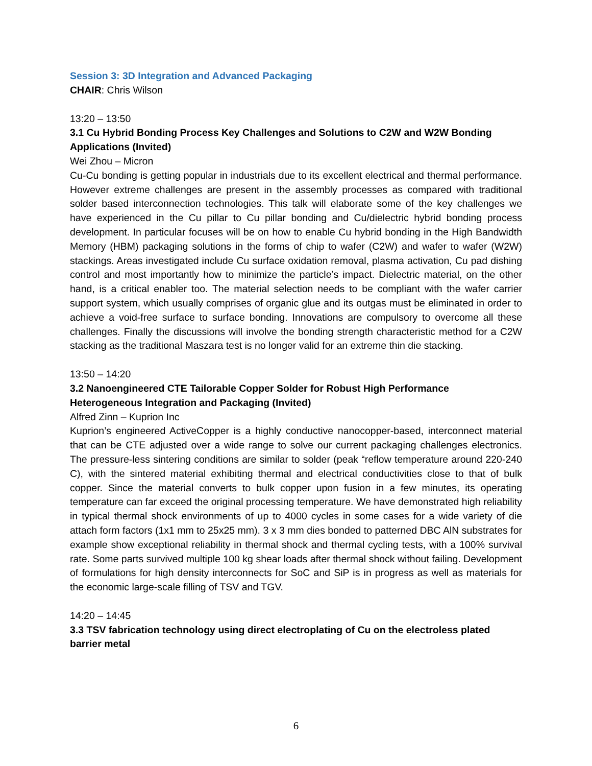Session 3: 3D Integration and Advanced Packaging
CHAIR: Chris Wilson
13:20 – 13:50
3.1 Cu Hybrid Bonding Process Key Challenges and Solutions to C2W and W2W Bonding Applications (Invited)
Wei Zhou – Micron
Cu-Cu bonding is getting popular in industrials due to its excellent electrical and thermal performance. However extreme challenges are present in the assembly processes as compared with traditional solder based interconnection technologies. This talk will elaborate some of the key challenges we have experienced in the Cu pillar to Cu pillar bonding and Cu/dielectric hybrid bonding process development. In particular focuses will be on how to enable Cu hybrid bonding in the High Bandwidth Memory (HBM) packaging solutions in the forms of chip to wafer (C2W) and wafer to wafer (W2W) stackings. Areas investigated include Cu surface oxidation removal, plasma activation, Cu pad dishing control and most importantly how to minimize the particle’s impact. Dielectric material, on the other hand, is a critical enabler too. The material selection needs to be compliant with the wafer carrier support system, which usually comprises of organic glue and its outgas must be eliminated in order to achieve a void-free surface to surface bonding. Innovations are compulsory to overcome all these challenges. Finally the discussions will involve the bonding strength characteristic method for a C2W stacking as the traditional Maszara test is no longer valid for an extreme thin die stacking.
13:50 – 14:20
3.2 Nanoengineered CTE Tailorable Copper Solder for Robust High Performance Heterogeneous Integration and Packaging (Invited)
Alfred Zinn – Kuprion Inc
Kuprion’s engineered ActiveCopper is a highly conductive nanocopper-based, interconnect material that can be CTE adjusted over a wide range to solve our current packaging challenges electronics. The pressure-less sintering conditions are similar to solder (peak “reflow temperature around 220-240 C), with the sintered material exhibiting thermal and electrical conductivities close to that of bulk copper. Since the material converts to bulk copper upon fusion in a few minutes, its operating temperature can far exceed the original processing temperature. We have demonstrated high reliability in typical thermal shock environments of up to 4000 cycles in some cases for a wide variety of die attach form factors (1x1 mm to 25x25 mm). 3 x 3 mm dies bonded to patterned DBC AlN substrates for example show exceptional reliability in thermal shock and thermal cycling tests, with a 100% survival rate. Some parts survived multiple 100 kg shear loads after thermal shock without failing. Development of formulations for high density interconnects for SoC and SiP is in progress as well as materials for the economic large-scale filling of TSV and TGV.
14:20 – 14:45
3.3 TSV fabrication technology using direct electroplating of Cu on the electroless plated barrier metal
6